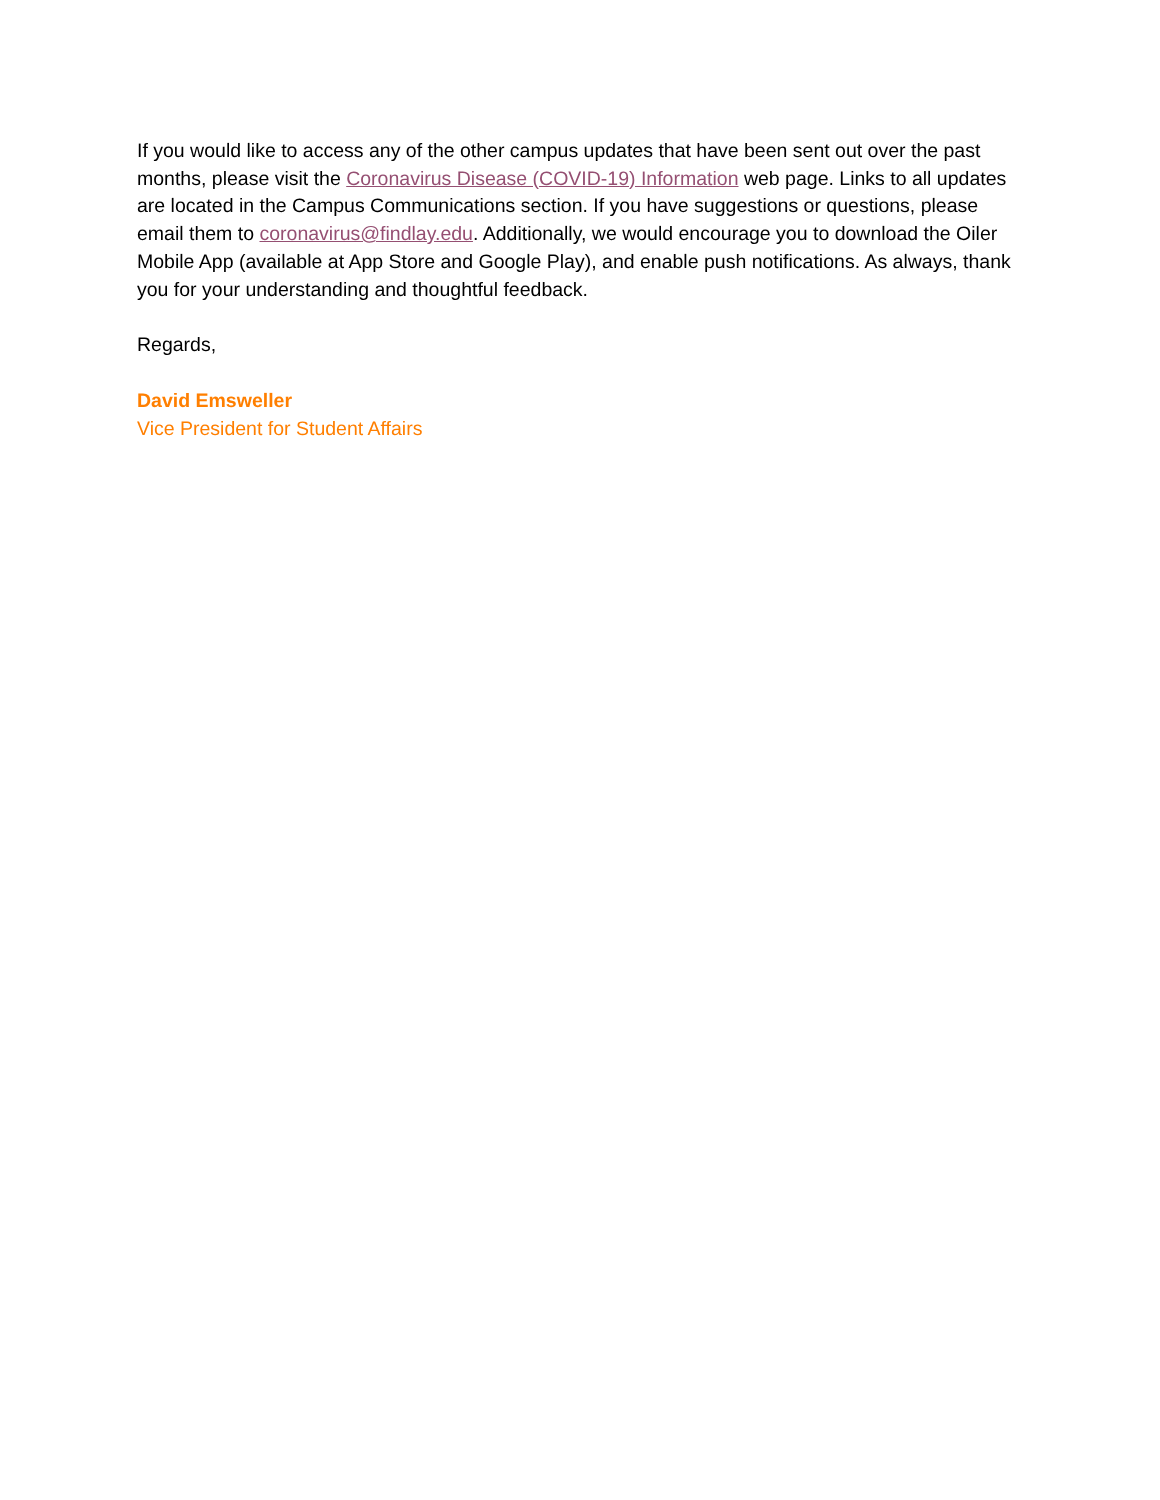If you would like to access any of the other campus updates that have been sent out over the past months, please visit the Coronavirus Disease (COVID-19) Information web page. Links to all updates are located in the Campus Communications section. If you have suggestions or questions, please email them to coronavirus@findlay.edu. Additionally, we would encourage you to download the Oiler Mobile App (available at App Store and Google Play), and enable push notifications. As always, thank you for your understanding and thoughtful feedback.
Regards,
David Emsweller
Vice President for Student Affairs